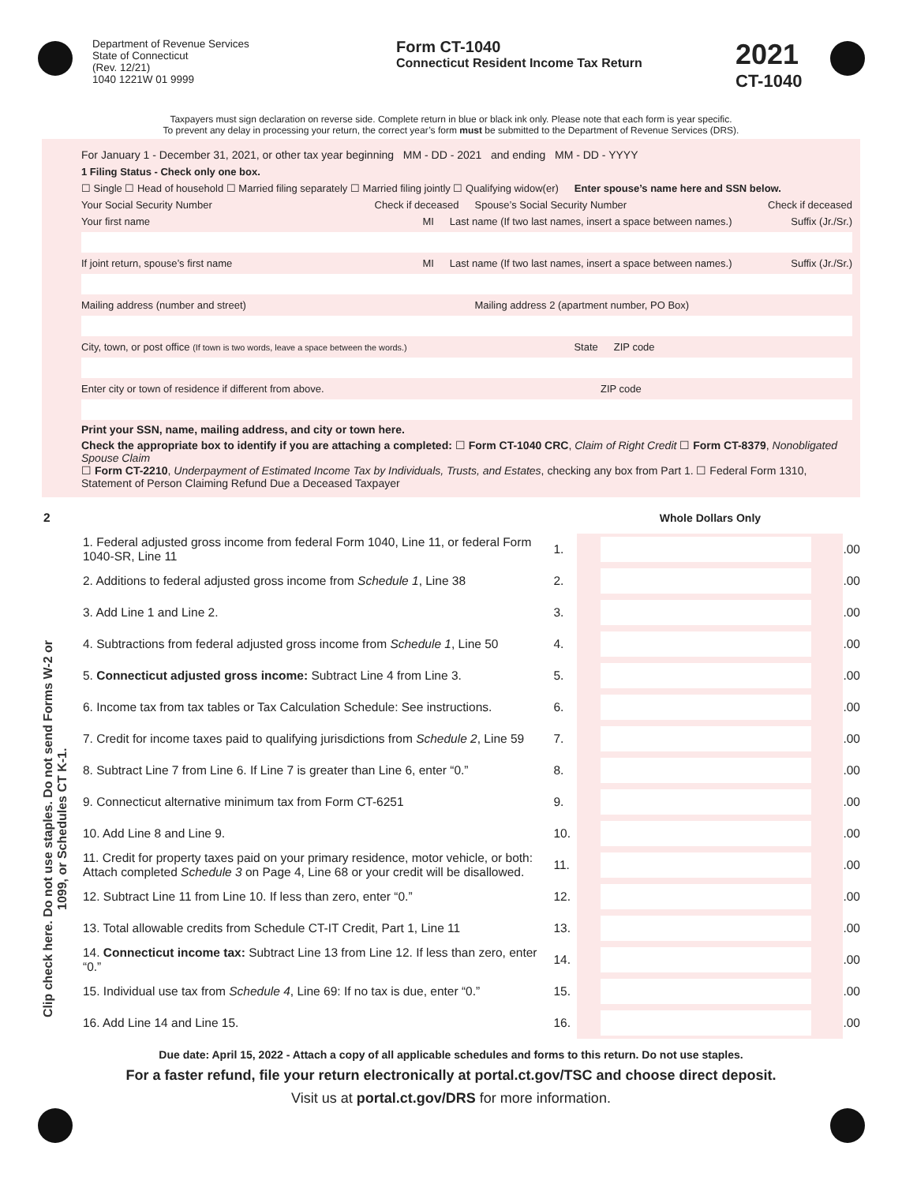Department of Revenue Services
State of Connecticut
(Rev. 12/21)
1040 1221W 01 9999
Form CT-1040
Connecticut Resident Income Tax Return
2021
CT-1040
Taxpayers must sign declaration on reverse side. Complete return in blue or black ink only. Please note that each form is year specific.
To prevent any delay in processing your return, the correct year’s form must be submitted to the Department of Revenue Services (DRS).
For January 1 - December 31, 2021, or other tax year beginning MM - DD - 2021 and ending MM - DD - YYYY
1 Filing Status - Check only one box.
☐ Single ☐ Head of household ☐ Married filing separately ☐ Married filing jointly ☐ Qualifying widow(er) Enter spouse’s name here and SSN below.
Your Social Security Number Check if deceased Spouse’s Social Security Number Check if deceased
Your first name MI Last name (If two last names, insert a space between names.) Suffix (Jr./Sr.)
If joint return, spouse’s first name MI Last name (If two last names, insert a space between names.) Suffix (Jr./Sr.)
Mailing address (number and street) Mailing address 2 (apartment number, PO Box)
City, town, or post office (If town is two words, leave a space between the words.) State ZIP code
Enter city or town of residence if different from above. ZIP code
Print your SSN, name, mailing address, and city or town here.
Check the appropriate box to identify if you are attaching a completed: ☐ Form CT-1040 CRC, Claim of Right Credit ☐ Form CT-8379, Nonobligated Spouse Claim
☐ Form CT-2210, Underpayment of Estimated Income Tax by Individuals, Trusts, and Estates, checking any box from Part 1. ☐ Federal Form 1310, Statement of Person Claiming Refund Due a Deceased Taxpayer
Clip check here. Do not use staples. Do not send Forms W-2 or 1099, or Schedules CT K-1.
| 2 | | | Whole Dollars Only | |
| | 1. Federal adjusted gross income from federal Form 1040, Line 11, or federal Form 1040-SR, Line 11 | 1. | | .00 |
| | 2. Additions to federal adjusted gross income from Schedule 1 , Line 38 | 2. | | .00 |
| | 3. Add Line 1 and Line 2. | 3. | | .00 |
| | 4. Subtractions from federal adjusted gross income from Schedule 1 , Line 50 | 4. | | .00 |
| | 5. Connecticut adjusted gross income: Subtract Line 4 from Line 3. | 5. | | .00 |
| | 6. Income tax from tax tables or Tax Calculation Schedule: See instructions. | 6. | | .00 |
| | 7. Credit for income taxes paid to qualifying jurisdictions from Schedule 2 , Line 59 | 7. | | .00 |
| | 8. Subtract Line 7 from Line 6. If Line 7 is greater than Line 6, enter “0.” | 8. | | .00 |
| | 9. Connecticut alternative minimum tax from Form CT-6251 | 9. | | .00 |
| | 10. Add Line 8 and Line 9. | 10. | | .00 |
| | 11. Credit for property taxes paid on your primary residence, motor vehicle, or both: Attach completed Schedule 3 on Page 4, Line 68 or your credit will be disallowed. | 11. | | .00 |
| | 12. Subtract Line 11 from Line 10. If less than zero, enter “0.” | 12. | | .00 |
| | 13. Total allowable credits from Schedule CT-IT Credit, Part 1, Line 11 | 13. | | .00 |
| | 14. Connecticut income tax: Subtract Line 13 from Line 12. If less than zero, enter “0.” | 14. | | .00 |
| | 15. Individual use tax from Schedule 4 , Line 69: If no tax is due, enter “0.” | 15. | | .00 |
| | 16. Add Line 14 and Line 15. | 16. | | .00 |
Due date: April 15, 2022 - Attach a copy of all applicable schedules and forms to this return. Do not use staples.
For a faster refund, file your return electronically at portal.ct.gov/TSC and choose direct deposit.
Visit us at portal.ct.gov/DRS for more information.